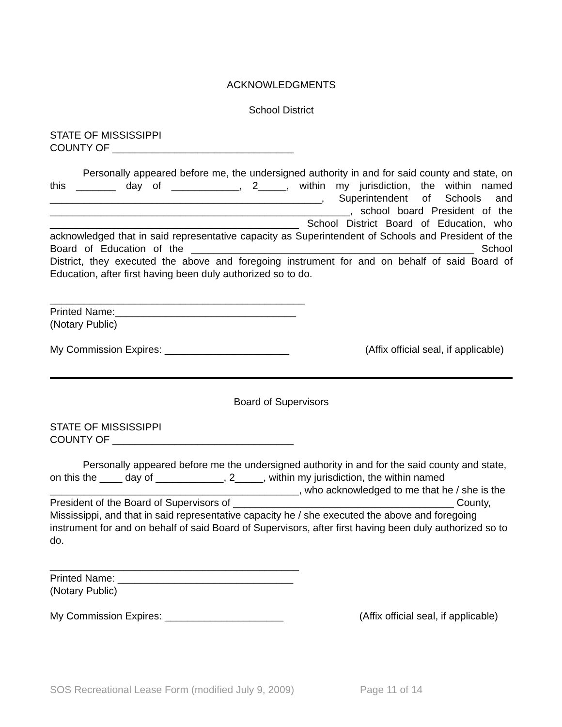ACKNOWLEDGMENTS
School District
STATE OF MISSISSIPPI
COUNTY OF ________________________________
Personally appeared before me, the undersigned authority in and for said county and state, on this _______ day of ____________, 2_____, within my jurisdiction, the within named ________________________________________________, Superintendent of Schools and _____________________________________________________, school board President of the ____________________________________________ School District Board of Education, who acknowledged that in said representative capacity as Superintendent of Schools and President of the Board of Education of the __________________________________________________ School District, they executed the above and foregoing instrument for and on behalf of said Board of Education, after first having been duly authorized so to do.
_____________________________________________
Printed Name:________________________________
(Notary Public)
My Commission Expires: ______________________ (Affix official seal, if applicable)
Board of Supervisors
STATE OF MISSISSIPPI
COUNTY OF ________________________________
Personally appeared before me the undersigned authority in and for the said county and state, on this the ____ day of ____________, 2_____, within my jurisdiction, the within named ____________________________________________, who acknowledged to me that he / she is the President of the Board of Supervisors of _______________________________________ County, Mississippi, and that in said representative capacity he / she executed the above and foregoing instrument for and on behalf of said Board of Supervisors, after first having been duly authorized so to do.
____________________________________________
Printed Name: _______________________________
(Notary Public)
My Commission Expires: _____________________ (Affix official seal, if applicable)
SOS Recreational Lease Form (modified July 9, 2009) Page 11 of 14